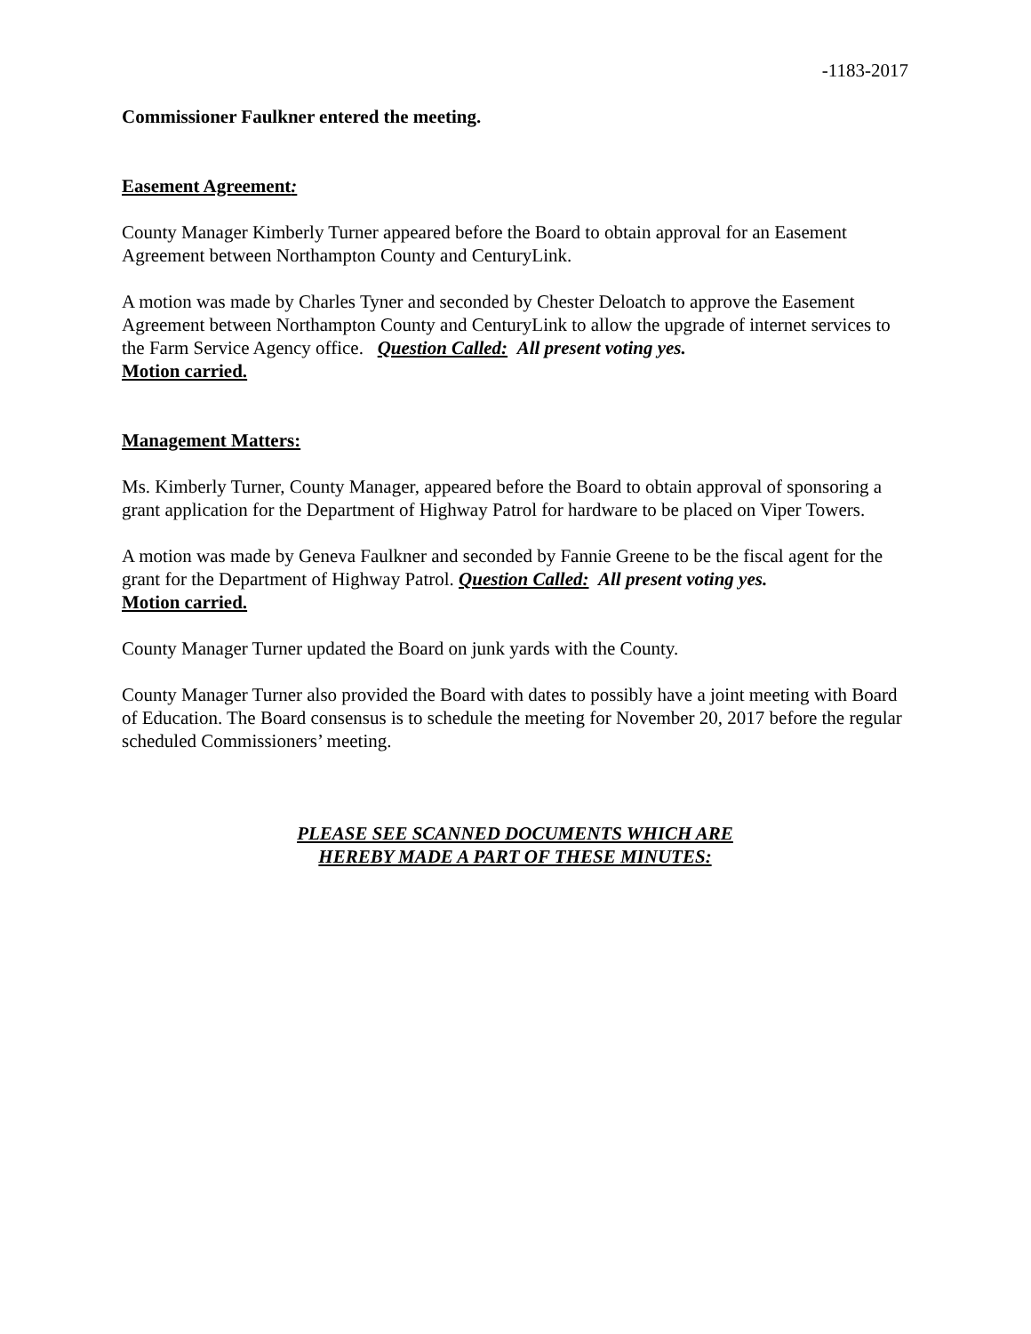-1183-2017
Commissioner Faulkner entered the meeting.
Easement Agreement:
County Manager Kimberly Turner appeared before the Board to obtain approval for an Easement Agreement between Northampton County and CenturyLink.
A motion was made by Charles Tyner and seconded by Chester Deloatch to approve the Easement Agreement between Northampton County and CenturyLink to allow the upgrade of internet services to the Farm Service Agency office. Question Called: All present voting yes.
Motion carried.
Management Matters:
Ms. Kimberly Turner, County Manager, appeared before the Board to obtain approval of sponsoring a grant application for the Department of Highway Patrol for hardware to be placed on Viper Towers.
A motion was made by Geneva Faulkner and seconded by Fannie Greene to be the fiscal agent for the grant for the Department of Highway Patrol. Question Called: All present voting yes.
Motion carried.
County Manager Turner updated the Board on junk yards with the County.
County Manager Turner also provided the Board with dates to possibly have a joint meeting with Board of Education. The Board consensus is to schedule the meeting for November 20, 2017 before the regular scheduled Commissioners’ meeting.
PLEASE SEE SCANNED DOCUMENTS WHICH ARE
HEREBY MADE A PART OF THESE MINUTES: